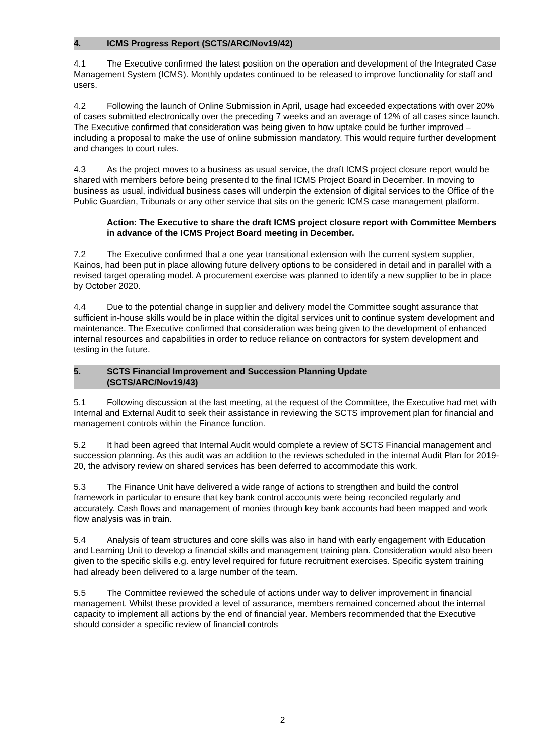4. ICMS Progress Report (SCTS/ARC/Nov19/42)
4.1 The Executive confirmed the latest position on the operation and development of the Integrated Case Management System (ICMS). Monthly updates continued to be released to improve functionality for staff and users.
4.2 Following the launch of Online Submission in April, usage had exceeded expectations with over 20% of cases submitted electronically over the preceding 7 weeks and an average of 12% of all cases since launch. The Executive confirmed that consideration was being given to how uptake could be further improved – including a proposal to make the use of online submission mandatory. This would require further development and changes to court rules.
4.3 As the project moves to a business as usual service, the draft ICMS project closure report would be shared with members before being presented to the final ICMS Project Board in December. In moving to business as usual, individual business cases will underpin the extension of digital services to the Office of the Public Guardian, Tribunals or any other service that sits on the generic ICMS case management platform.
Action: The Executive to share the draft ICMS project closure report with Committee Members in advance of the ICMS Project Board meeting in December.
7.2 The Executive confirmed that a one year transitional extension with the current system supplier, Kainos, had been put in place allowing future delivery options to be considered in detail and in parallel with a revised target operating model. A procurement exercise was planned to identify a new supplier to be in place by October 2020.
4.4 Due to the potential change in supplier and delivery model the Committee sought assurance that sufficient in-house skills would be in place within the digital services unit to continue system development and maintenance. The Executive confirmed that consideration was being given to the development of enhanced internal resources and capabilities in order to reduce reliance on contractors for system development and testing in the future.
5. SCTS Financial Improvement and Succession Planning Update
(SCTS/ARC/Nov19/43)
5.1 Following discussion at the last meeting, at the request of the Committee, the Executive had met with Internal and External Audit to seek their assistance in reviewing the SCTS improvement plan for financial and management controls within the Finance function.
5.2 It had been agreed that Internal Audit would complete a review of SCTS Financial management and succession planning. As this audit was an addition to the reviews scheduled in the internal Audit Plan for 2019-20, the advisory review on shared services has been deferred to accommodate this work.
5.3 The Finance Unit have delivered a wide range of actions to strengthen and build the control framework in particular to ensure that key bank control accounts were being reconciled regularly and accurately. Cash flows and management of monies through key bank accounts had been mapped and work flow analysis was in train.
5.4 Analysis of team structures and core skills was also in hand with early engagement with Education and Learning Unit to develop a financial skills and management training plan. Consideration would also been given to the specific skills e.g. entry level required for future recruitment exercises. Specific system training had already been delivered to a large number of the team.
5.5 The Committee reviewed the schedule of actions under way to deliver improvement in financial management. Whilst these provided a level of assurance, members remained concerned about the internal capacity to implement all actions by the end of financial year. Members recommended that the Executive should consider a specific review of financial controls
2